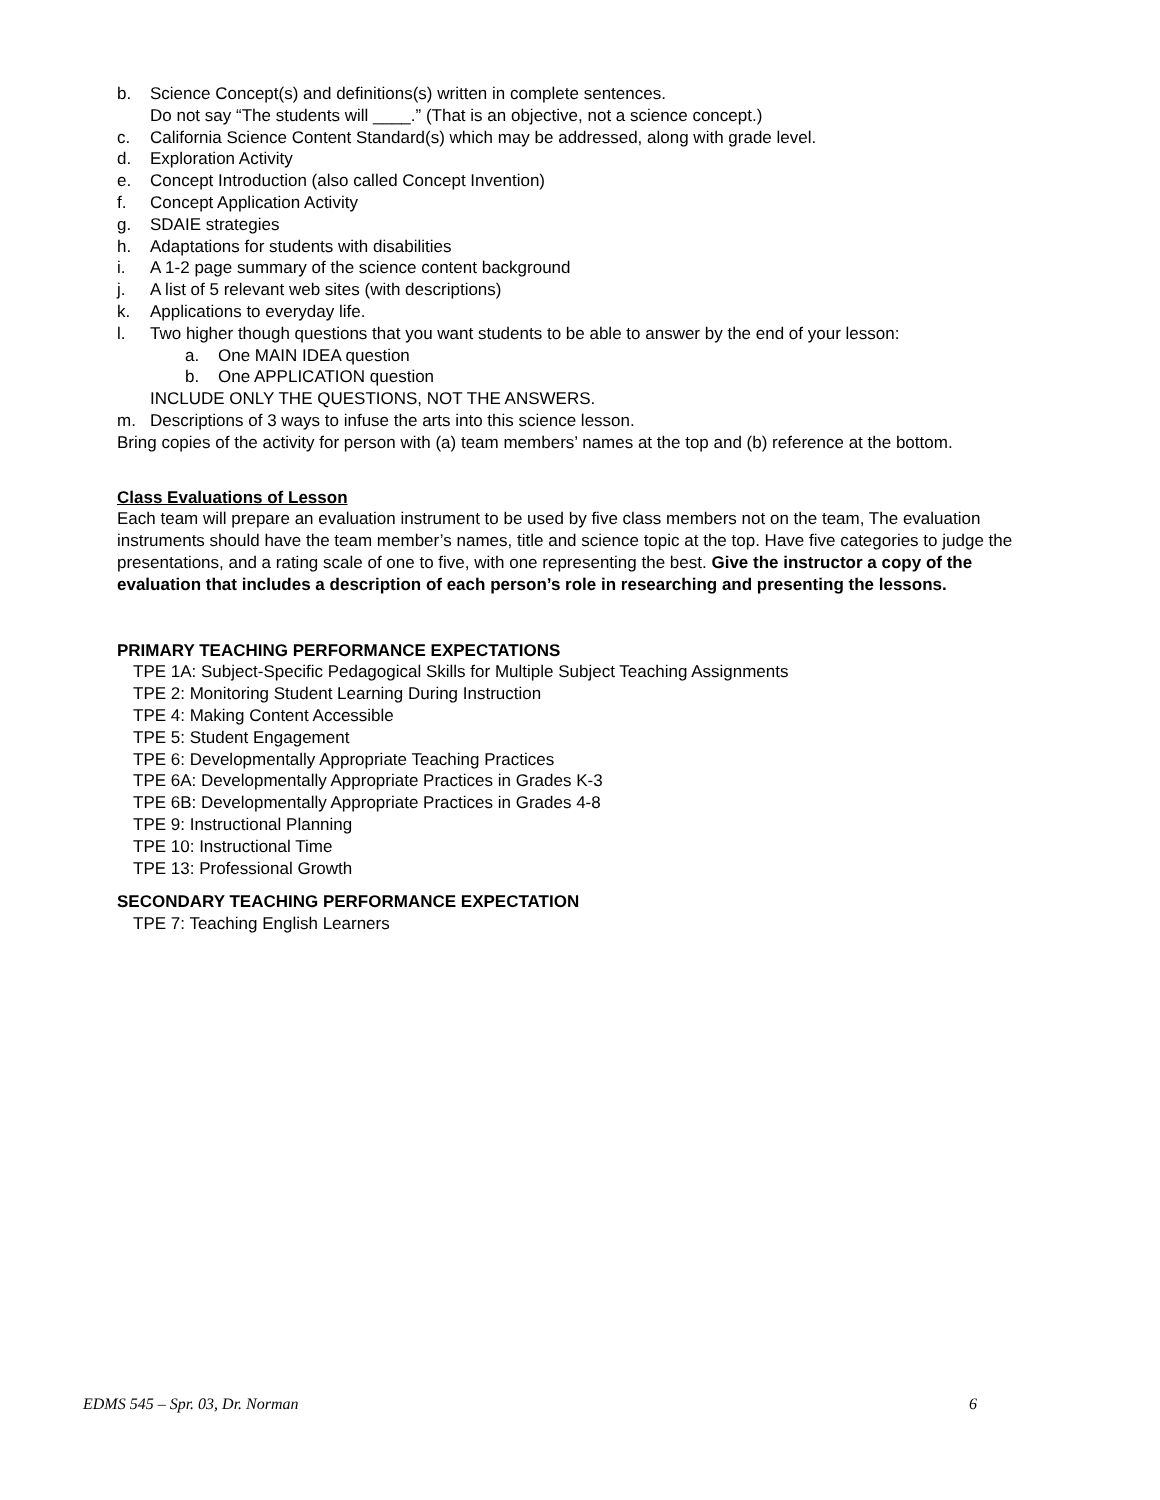b. Science Concept(s) and definitions(s) written in complete sentences.
Do not say “The students will ____.” (That is an objective, not a science concept.)
c. California Science Content Standard(s) which may be addressed, along with grade level.
d. Exploration Activity
e. Concept Introduction (also called Concept Invention)
f. Concept Application Activity
g. SDAIE strategies
h. Adaptations for students with disabilities
i. A 1-2 page summary of the science content background
j. A list of 5 relevant web sites (with descriptions)
k. Applications to everyday life.
l. Two higher though questions that you want students to be able to answer by the end of your lesson:
a. One MAIN IDEA question
b. One APPLICATION question
INCLUDE ONLY THE QUESTIONS, NOT THE ANSWERS.
m. Descriptions of 3 ways to infuse the arts into this science lesson.
Bring copies of the activity for person with (a) team members’ names at the top and (b) reference at the bottom.
Class Evaluations of Lesson
Each team will prepare an evaluation instrument to be used by five class members not on the team, The evaluation instruments should have the team member’s names, title and science topic at the top. Have five categories to judge the presentations, and a rating scale of one to five, with one representing the best. Give the instructor a copy of the evaluation that includes a description of each person’s role in researching and presenting the lessons.
PRIMARY TEACHING PERFORMANCE EXPECTATIONS
TPE 1A: Subject-Specific Pedagogical Skills for Multiple Subject Teaching Assignments
TPE 2: Monitoring Student Learning During Instruction
TPE 4: Making Content Accessible
TPE 5: Student Engagement
TPE 6: Developmentally Appropriate Teaching Practices
TPE 6A: Developmentally Appropriate Practices in Grades K-3
TPE 6B: Developmentally Appropriate Practices in Grades 4-8
TPE 9: Instructional Planning
TPE 10: Instructional Time
TPE 13: Professional Growth
SECONDARY TEACHING PERFORMANCE EXPECTATION
TPE 7: Teaching English Learners
EDMS 545 – Spr. 03, Dr. Norman 6